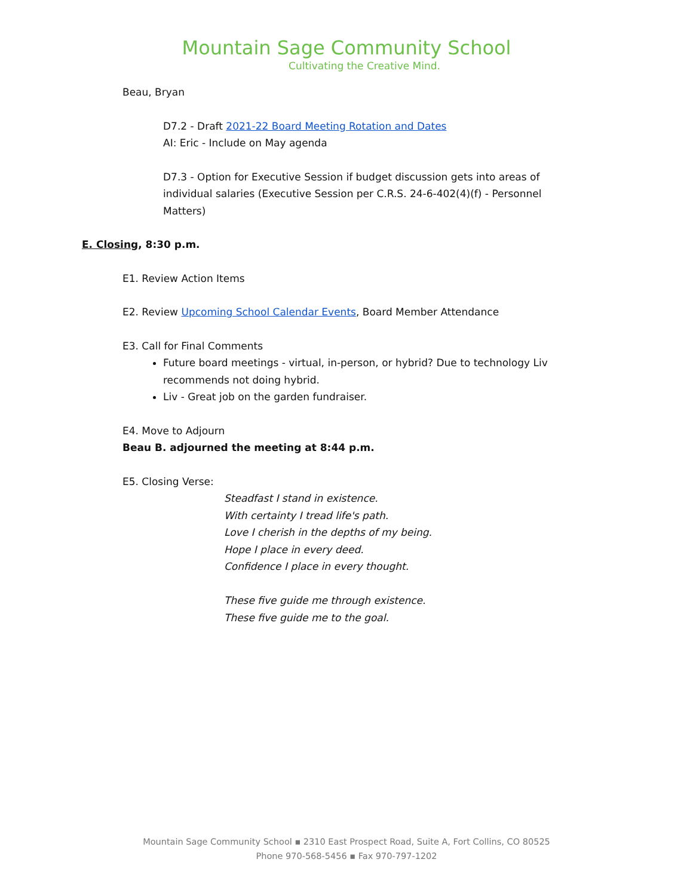Mountain Sage Community School
Cultivating the Creative Mind.
Beau, Bryan
D7.2 - Draft 2021-22 Board Meeting Rotation and Dates
AI: Eric - Include on May agenda
D7.3 - Option for Executive Session if budget discussion gets into areas of individual salaries (Executive Session per C.R.S. 24-6-402(4)(f) - Personnel Matters)
E. Closing, 8:30 p.m.
E1. Review Action Items
E2. Review Upcoming School Calendar Events, Board Member Attendance
E3. Call for Final Comments
Future board meetings - virtual, in-person, or hybrid? Due to technology Liv recommends not doing hybrid.
Liv - Great job on the garden fundraiser.
E4. Move to Adjourn
Beau B. adjourned the meeting at 8:44 p.m.
E5. Closing Verse:
Steadfast I stand in existence.
With certainty I tread life's path.
Love I cherish in the depths of my being.
Hope I place in every deed.
Confidence I place in every thought.
These five guide me through existence.
These five guide me to the goal.
Mountain Sage Community School ▪ 2310 East Prospect Road, Suite A, Fort Collins, CO 80525
Phone 970-568-5456 ▪ Fax 970-797-1202